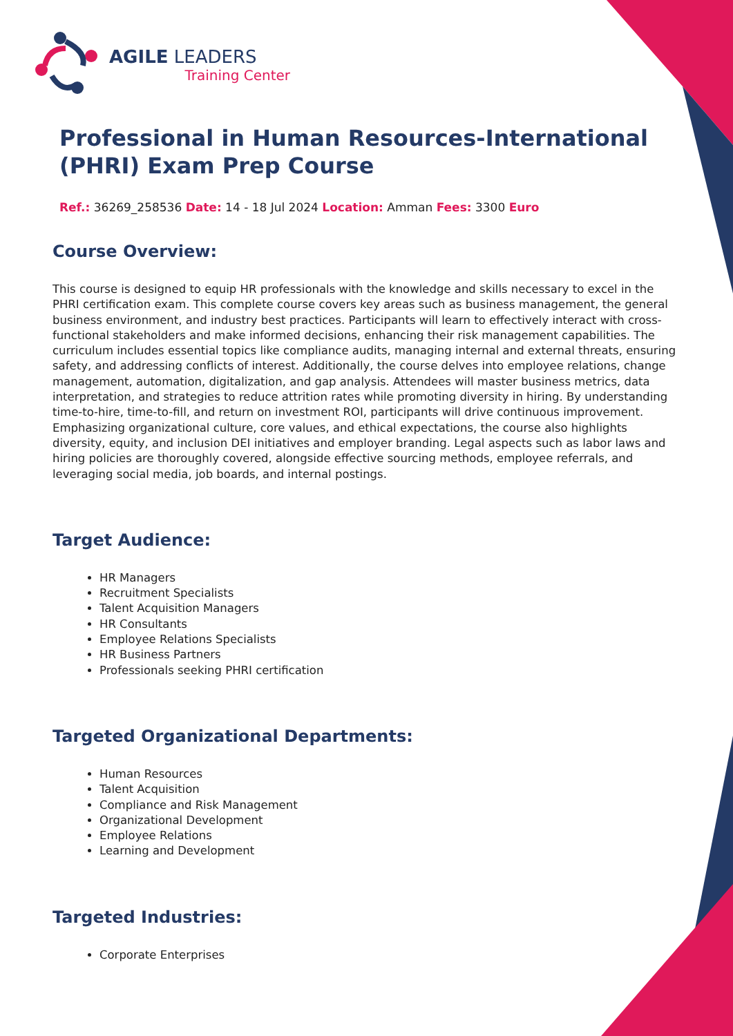AGILE LEADERS
Training Center
Professional in Human Resources-International (PHRI) Exam Prep Course
Ref.: 36269_258536 Date: 14 - 18 Jul 2024 Location: Amman Fees: 3300 Euro
Course Overview:
This course is designed to equip HR professionals with the knowledge and skills necessary to excel in the PHRI certification exam. This complete course covers key areas such as business management, the general business environment, and industry best practices. Participants will learn to effectively interact with cross-functional stakeholders and make informed decisions, enhancing their risk management capabilities. The curriculum includes essential topics like compliance audits, managing internal and external threats, ensuring safety, and addressing conflicts of interest. Additionally, the course delves into employee relations, change management, automation, digitalization, and gap analysis. Attendees will master business metrics, data interpretation, and strategies to reduce attrition rates while promoting diversity in hiring. By understanding time-to-hire, time-to-fill, and return on investment ROI, participants will drive continuous improvement. Emphasizing organizational culture, core values, and ethical expectations, the course also highlights diversity, equity, and inclusion DEI initiatives and employer branding. Legal aspects such as labor laws and hiring policies are thoroughly covered, alongside effective sourcing methods, employee referrals, and leveraging social media, job boards, and internal postings.
Target Audience:
HR Managers
Recruitment Specialists
Talent Acquisition Managers
HR Consultants
Employee Relations Specialists
HR Business Partners
Professionals seeking PHRI certification
Targeted Organizational Departments:
Human Resources
Talent Acquisition
Compliance and Risk Management
Organizational Development
Employee Relations
Learning and Development
Targeted Industries:
Corporate Enterprises